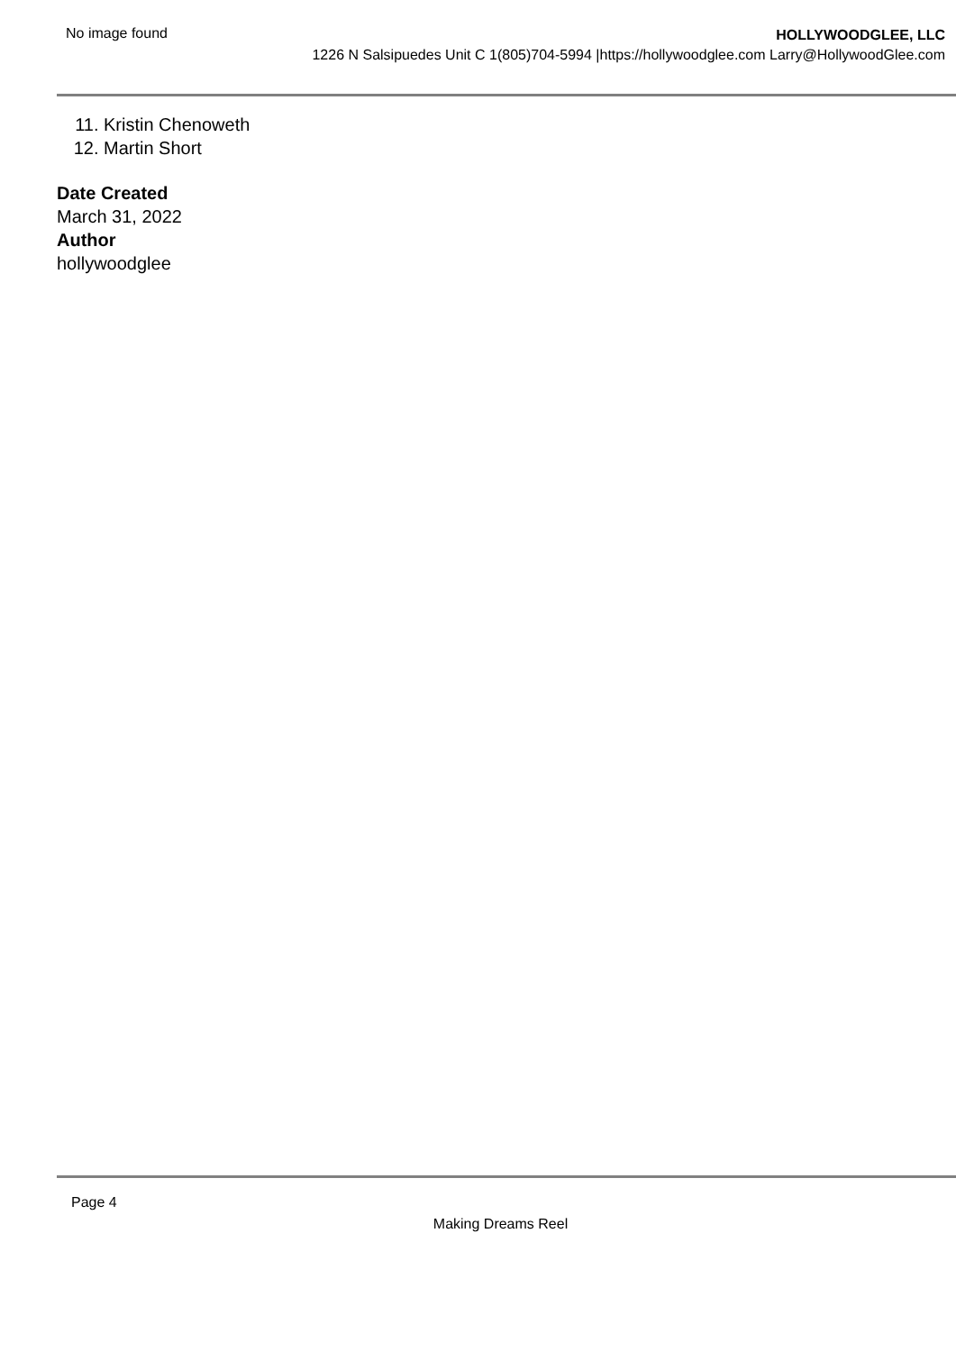No image found
HOLLYWOODGLEE, LLC
1226 N Salsipuedes Unit C 1(805)704-5994 |https://hollywoodglee.com Larry@HollywoodGlee.com
11. Kristin Chenoweth
12. Martin Short
Date Created
March 31, 2022
Author
hollywoodglee
Page 4
Making Dreams Reel